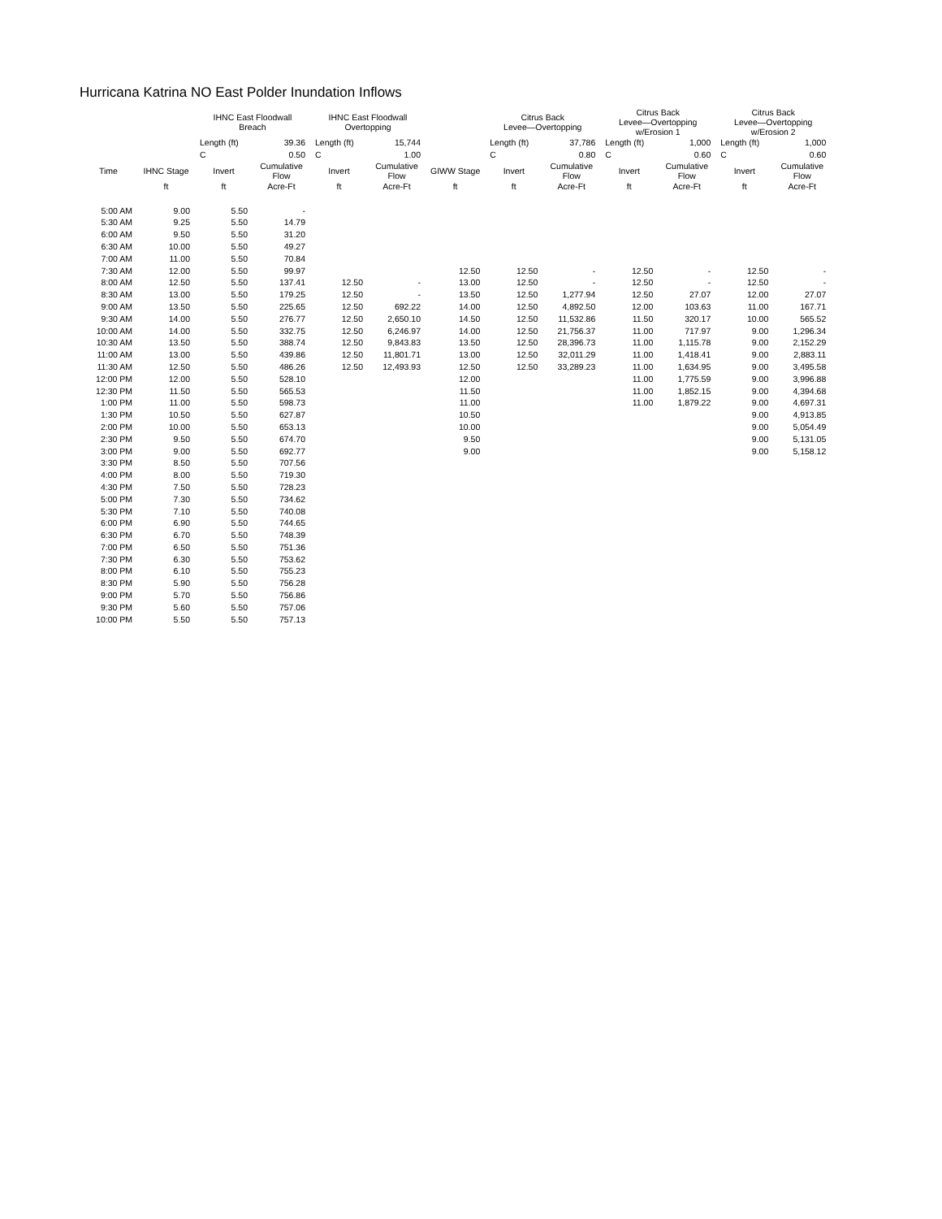Hurricana Katrina NO East Polder Inundation Inflows
| | | IHNC East Floodwall Breach | | IHNC East Floodwall Overtopping | | | Citrus Back Levee—Overtopping | | Citrus Back Levee—Overtopping w/Erosion 1 | | Citrus Back Levee—Overtopping w/Erosion 2 | |
| --- | --- | --- | --- | --- | --- | --- | --- | --- | --- | --- | --- | --- |
| | | Length (ft) | 39.36 | Length (ft) | 15,744 | | Length (ft) | 37,786 | Length (ft) | 1,000 | Length (ft) | 1,000 |
| | | C | 0.50 | C | 1.00 | | C | 0.80 | C | 0.60 | C | 0.60 |
| Time | IHNC Stage | Invert | Cumulative Flow | Invert | Cumulative Flow | GIWW Stage | Invert | Cumulative Flow | Invert | Cumulative Flow | Invert | Cumulative Flow |
| | ft | ft | Acre-Ft | ft | Acre-Ft | ft | ft | Acre-Ft | ft | Acre-Ft | ft | Acre-Ft |
| 5:00 AM | 9.00 | 5.50 | - | | | | | | | | | |
| 5:30 AM | 9.25 | 5.50 | 14.79 | | | | | | | | | |
| 6:00 AM | 9.50 | 5.50 | 31.20 | | | | | | | | | |
| 6:30 AM | 10.00 | 5.50 | 49.27 | | | | | | | | | |
| 7:00 AM | 11.00 | 5.50 | 70.84 | | | | | | | | | |
| 7:30 AM | 12.00 | 5.50 | 99.97 | | | 12.50 | 12.50 | - | 12.50 | - | 12.50 | - |
| 8:00 AM | 12.50 | 5.50 | 137.41 | 12.50 | - | 13.00 | 12.50 | - | 12.50 | - | 12.50 | - |
| 8:30 AM | 13.00 | 5.50 | 179.25 | 12.50 | - | 13.50 | 12.50 | 1,277.94 | 12.50 | 27.07 | 12.00 | 27.07 |
| 9:00 AM | 13.50 | 5.50 | 225.65 | 12.50 | 692.22 | 14.00 | 12.50 | 4,892.50 | 12.00 | 103.63 | 11.00 | 167.71 |
| 9:30 AM | 14.00 | 5.50 | 276.77 | 12.50 | 2,650.10 | 14.50 | 12.50 | 11,532.86 | 11.50 | 320.17 | 10.00 | 565.52 |
| 10:00 AM | 14.00 | 5.50 | 332.75 | 12.50 | 6,246.97 | 14.00 | 12.50 | 21,756.37 | 11.00 | 717.97 | 9.00 | 1,296.34 |
| 10:30 AM | 13.50 | 5.50 | 388.74 | 12.50 | 9,843.83 | 13.50 | 12.50 | 28,396.73 | 11.00 | 1,115.78 | 9.00 | 2,152.29 |
| 11:00 AM | 13.00 | 5.50 | 439.86 | 12.50 | 11,801.71 | 13.00 | 12.50 | 32,011.29 | 11.00 | 1,418.41 | 9.00 | 2,883.11 |
| 11:30 AM | 12.50 | 5.50 | 486.26 | 12.50 | 12,493.93 | 12.50 | 12.50 | 33,289.23 | 11.00 | 1,634.95 | 9.00 | 3,495.58 |
| 12:00 PM | 12.00 | 5.50 | 528.10 | | | 12.00 | | | 11.00 | 1,775.59 | 9.00 | 3,996.88 |
| 12:30 PM | 11.50 | 5.50 | 565.53 | | | 11.50 | | | 11.00 | 1,852.15 | 9.00 | 4,394.68 |
| 1:00 PM | 11.00 | 5.50 | 598.73 | | | 11.00 | | | 11.00 | 1,879.22 | 9.00 | 4,697.31 |
| 1:30 PM | 10.50 | 5.50 | 627.87 | | | 10.50 | | | | | 9.00 | 4,913.85 |
| 2:00 PM | 10.00 | 5.50 | 653.13 | | | 10.00 | | | | | 9.00 | 5,054.49 |
| 2:30 PM | 9.50 | 5.50 | 674.70 | | | 9.50 | | | | | 9.00 | 5,131.05 |
| 3:00 PM | 9.00 | 5.50 | 692.77 | | | 9.00 | | | | | 9.00 | 5,158.12 |
| 3:30 PM | 8.50 | 5.50 | 707.56 | | | | | | | | | |
| 4:00 PM | 8.00 | 5.50 | 719.30 | | | | | | | | | |
| 4:30 PM | 7.50 | 5.50 | 728.23 | | | | | | | | | |
| 5:00 PM | 7.30 | 5.50 | 734.62 | | | | | | | | | |
| 5:30 PM | 7.10 | 5.50 | 740.08 | | | | | | | | | |
| 6:00 PM | 6.90 | 5.50 | 744.65 | | | | | | | | | |
| 6:30 PM | 6.70 | 5.50 | 748.39 | | | | | | | | | |
| 7:00 PM | 6.50 | 5.50 | 751.36 | | | | | | | | | |
| 7:30 PM | 6.30 | 5.50 | 753.62 | | | | | | | | | |
| 8:00 PM | 6.10 | 5.50 | 755.23 | | | | | | | | | |
| 8:30 PM | 5.90 | 5.50 | 756.28 | | | | | | | | | |
| 9:00 PM | 5.70 | 5.50 | 756.86 | | | | | | | | | |
| 9:30 PM | 5.60 | 5.50 | 757.06 | | | | | | | | | |
| 10:00 PM | 5.50 | 5.50 | 757.13 | | | | | | | | | |